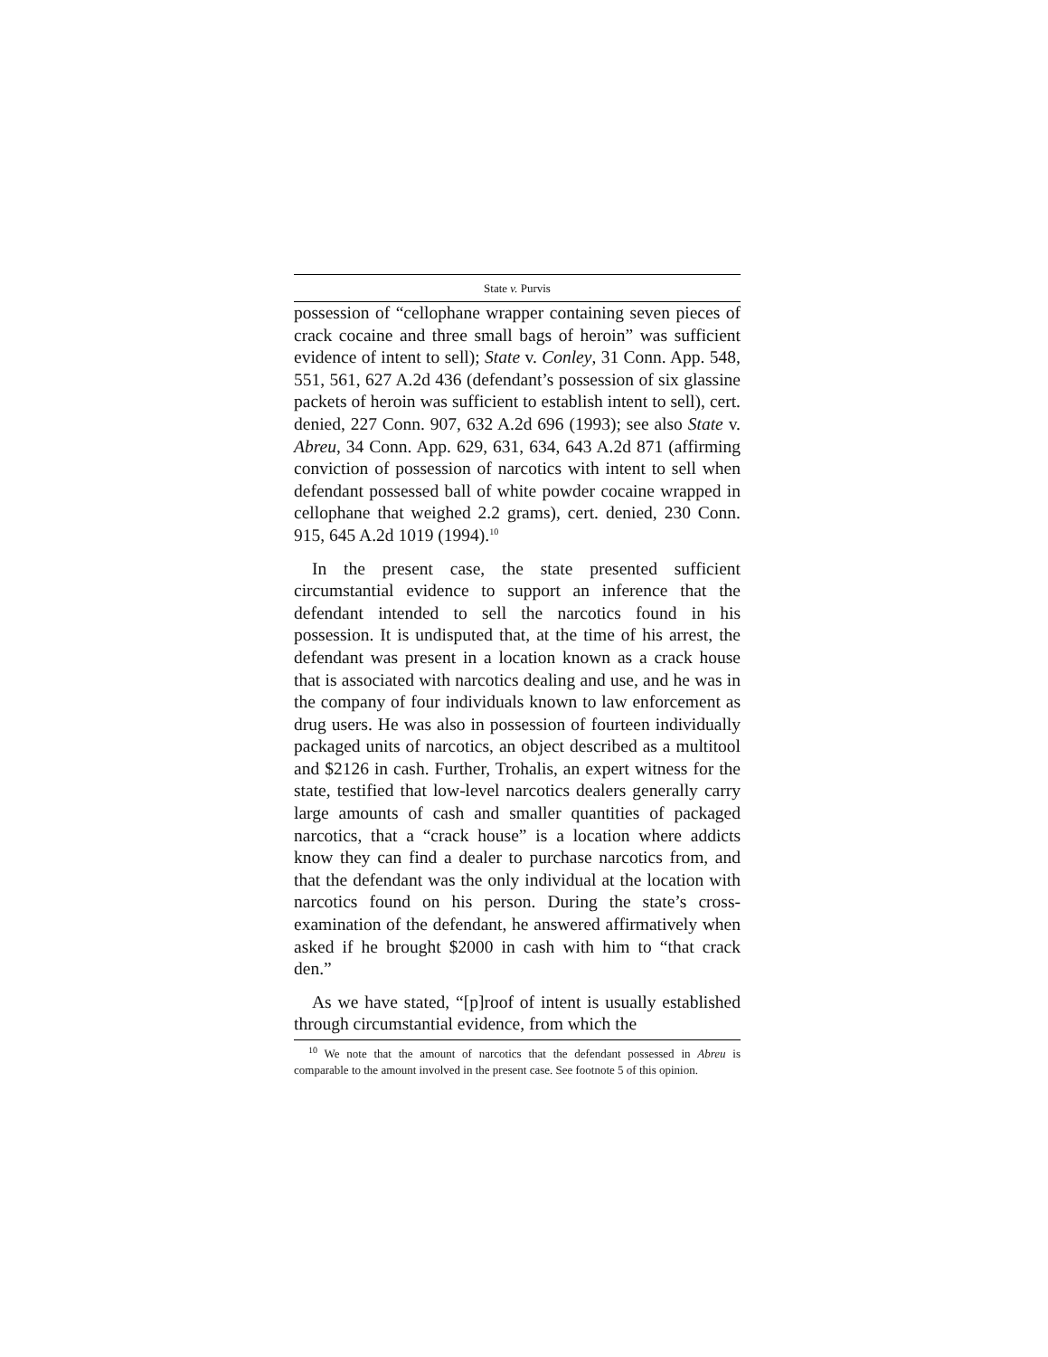State v. Purvis
possession of “cellophane wrapper containing seven pieces of crack cocaine and three small bags of heroin” was sufficient evidence of intent to sell); State v. Conley, 31 Conn. App. 548, 551, 561, 627 A.2d 436 (defendant’s possession of six glassine packets of heroin was sufficient to establish intent to sell), cert. denied, 227 Conn. 907, 632 A.2d 696 (1993); see also State v. Abreu, 34 Conn. App. 629, 631, 634, 643 A.2d 871 (affirming conviction of possession of narcotics with intent to sell when defendant possessed ball of white powder cocaine wrapped in cellophane that weighed 2.2 grams), cert. denied, 230 Conn. 915, 645 A.2d 1019 (1994).<sup>10</sup>
In the present case, the state presented sufficient circumstantial evidence to support an inference that the defendant intended to sell the narcotics found in his possession. It is undisputed that, at the time of his arrest, the defendant was present in a location known as a crack house that is associated with narcotics dealing and use, and he was in the company of four individuals known to law enforcement as drug users. He was also in possession of fourteen individually packaged units of narcotics, an object described as a multitool and $2126 in cash. Further, Trohalis, an expert witness for the state, testified that low-level narcotics dealers generally carry large amounts of cash and smaller quantities of packaged narcotics, that a “crack house” is a location where addicts know they can find a dealer to purchase narcotics from, and that the defendant was the only individual at the location with narcotics found on his person. During the state’s cross-examination of the defendant, he answered affirmatively when asked if he brought $2000 in cash with him to “that crack den.”
As we have stated, “[p]roof of intent is usually established through circumstantial evidence, from which the
<sup>10</sup> We note that the amount of narcotics that the defendant possessed in Abreu is comparable to the amount involved in the present case. See footnote 5 of this opinion.